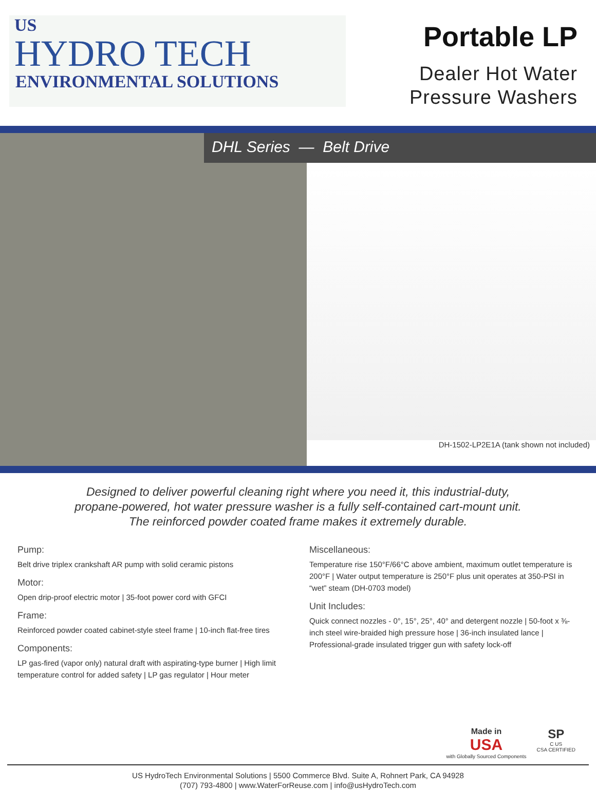US
HYDRO TECH
ENVIRONMENTAL SOLUTIONS
Portable LP
Dealer Hot Water
Pressure Washers
DHL Series — Belt Drive
DH-1502-LP2E1A (tank shown not included)
Designed to deliver powerful cleaning right where you need it, this industrial-duty,
propane-powered, hot water pressure washer is a fully self-contained cart-mount unit.
The reinforced powder coated frame makes it extremely durable.
Pump:
Belt drive triplex crankshaft AR pump with solid ceramic pistons
Motor:
Open drip-proof electric motor | 35-foot power cord with GFCI
Frame:
Reinforced powder coated cabinet-style steel frame | 10-inch flat-free tires
Components:
LP gas-fired (vapor only) natural draft with aspirating-type burner | High limit temperature control for added safety | LP gas regulator | Hour meter
Miscellaneous:
Temperature rise 150°F/66°C above ambient, maximum outlet temperature is 200°F | Water output temperature is 250°F plus unit operates at 350-PSI in “wet” steam (DH-0703 model)
Unit Includes:
Quick connect nozzles - 0°, 15°, 25°, 40° and detergent nozzle | 50-foot x ⅜-inch steel wire-braided high pressure hose | 36-inch insulated lance | Professional-grade insulated trigger gun with safety lock-off
Made in
USA
with Globally Sourced Components
SP
C US
CSA CERTIFIED
US HydroTech Environmental Solutions | 5500 Commerce Blvd. Suite A, Rohnert Park, CA 94928
(707) 793-4800 | www.WaterForReuse.com | info@usHydroTech.com